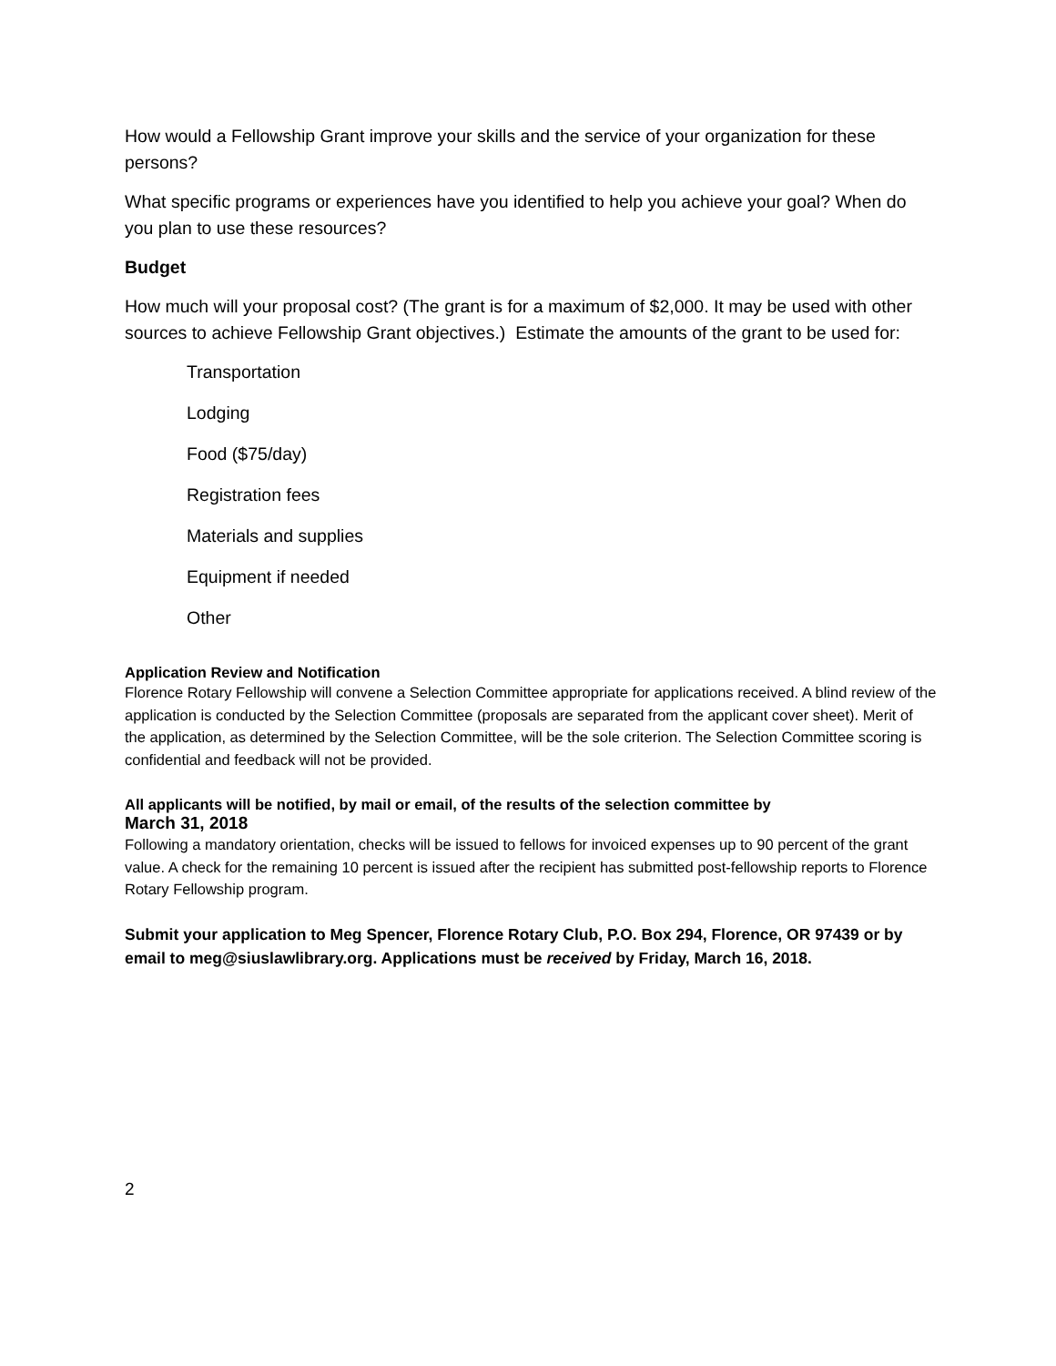How would a Fellowship Grant improve your skills and the service of your organization for these persons?
What specific programs or experiences have you identified to help you achieve your goal? When do you plan to use these resources?
Budget
How much will your proposal cost? (The grant is for a maximum of $2,000. It may be used with other sources to achieve Fellowship Grant objectives.) Estimate the amounts of the grant to be used for:
Transportation
Lodging
Food ($75/day)
Registration fees
Materials and supplies
Equipment if needed
Other
Application Review and Notification
Florence Rotary Fellowship will convene a Selection Committee appropriate for applications received. A blind review of the application is conducted by the Selection Committee (proposals are separated from the applicant cover sheet). Merit of the application, as determined by the Selection Committee, will be the sole criterion. The Selection Committee scoring is confidential and feedback will not be provided.
All applicants will be notified, by mail or email, of the results of the selection committee by
March 31, 2018
Following a mandatory orientation, checks will be issued to fellows for invoiced expenses up to 90 percent of the grant value. A check for the remaining 10 percent is issued after the recipient has submitted post-fellowship reports to Florence Rotary Fellowship program.
Submit your application to Meg Spencer, Florence Rotary Club, P.O. Box 294, Florence, OR 97439 or by email to meg@siuslawlibrary.org. Applications must be received by Friday, March 16, 2018.
2